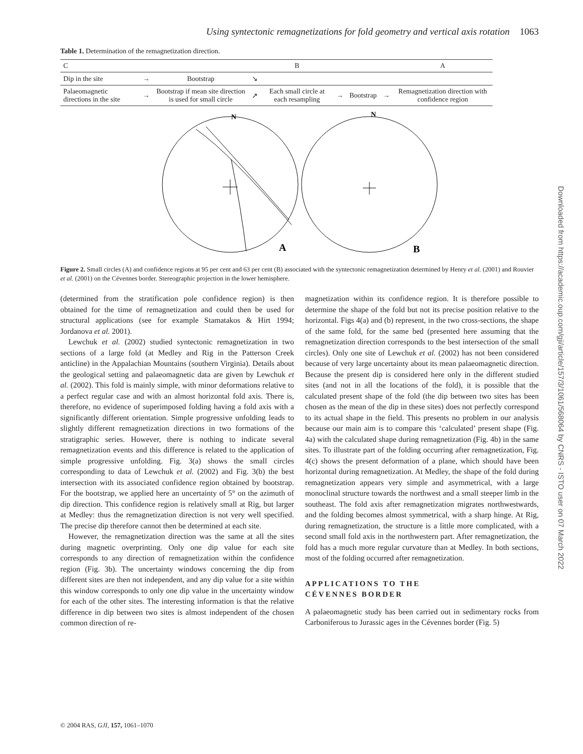Using syntectonic remagnetizations for fold geometry and vertical axis rotation 1063
Table 1. Determination of the remagnetization direction.
| C | | | | B | | | | A |
| Dip in the site | → | Bootstrap | ↘ | | | | | |
| Palaeomagnetic directions in the site | → | Bootstrap if mean site direction is used for small circle | ↗ | Each small circle at each resampling | → | Bootstrap | → | Remagnetization direction with confidence region |
N
A
N
B
Figure 2. Small circles (A) and confidence regions at 95 per cent and 63 per cent (B) associated with the syntectonic remagnetization determined by Henry et al. (2001) and Rouvier et al. (2001) on the Cévennes border. Stereographic projection in the lower hemisphere.
(determined from the stratification pole confidence region) is then obtained for the time of remagnetization and could then be used for structural applications (see for example Stamatakos & Hirt 1994; Jordanova et al. 2001).
Lewchuk et al. (2002) studied syntectonic remagnetization in two sections of a large fold (at Medley and Rig in the Patterson Creek anticline) in the Appalachian Mountains (southern Virginia). Details about the geological setting and palaeomagnetic data are given by Lewchuk et al. (2002). This fold is mainly simple, with minor deformations relative to a perfect regular case and with an almost horizontal fold axis. There is, therefore, no evidence of superimposed folding having a fold axis with a significantly different orientation. Simple progressive unfolding leads to slightly different remagnetization directions in two formations of the stratigraphic series. However, there is nothing to indicate several remagnetization events and this difference is related to the application of simple progressive unfolding. Fig. 3(a) shows the small circles corresponding to data of Lewchuk et al. (2002) and Fig. 3(b) the best intersection with its associated confidence region obtained by bootstrap. For the bootstrap, we applied here an uncertainty of 5° on the azimuth of dip direction. This confidence region is relatively small at Rig, but larger at Medley: thus the remagnetization direction is not very well specified. The precise dip therefore cannot then be determined at each site.
However, the remagnetization direction was the same at all the sites during magnetic overprinting. Only one dip value for each site corresponds to any direction of remagnetization within the confidence region (Fig. 3b). The uncertainty windows concerning the dip from different sites are then not independent, and any dip value for a site within this window corresponds to only one dip value in the uncertainty window for each of the other sites. The interesting information is that the relative difference in dip between two sites is almost independent of the chosen common direction of re-
magnetization within its confidence region. It is therefore possible to determine the shape of the fold but not its precise position relative to the horizontal. Figs 4(a) and (b) represent, in the two cross-sections, the shape of the same fold, for the same bed (presented here assuming that the remagnetization direction corresponds to the best intersection of the small circles). Only one site of Lewchuk et al. (2002) has not been considered because of very large uncertainty about its mean palaeomagnetic direction. Because the present dip is considered here only in the different studied sites (and not in all the locations of the fold), it is possible that the calculated present shape of the fold (the dip between two sites has been chosen as the mean of the dip in these sites) does not perfectly correspond to its actual shape in the field. This presents no problem in our analysis because our main aim is to compare this ‘calculated’ present shape (Fig. 4a) with the calculated shape during remagnetization (Fig. 4b) in the same sites. To illustrate part of the folding occurring after remagnetization, Fig. 4(c) shows the present deformation of a plane, which should have been horizontal during remagnetization. At Medley, the shape of the fold during remagnetization appears very simple and asymmetrical, with a large monoclinal structure towards the northwest and a small steeper limb in the southeast. The fold axis after remagnetization migrates northwestwards, and the folding becomes almost symmetrical, with a sharp hinge. At Rig, during remagnetization, the structure is a little more complicated, with a second small fold axis in the northwestern part. After remagnetization, the fold has a much more regular curvature than at Medley. In both sections, most of the folding occurred after remagnetization.
APPLICATIONS TO THE
CÉVENNES BORDER
A palaeomagnetic study has been carried out in sedimentary rocks from Carboniferous to Jurassic ages in the Cévennes border (Fig. 5)
© 2004 RAS, GJI, 157, 1061–1070
Downloaded from https://academic.oup.com/gji/article/157/3/1061/568064 by CNRS - ISTO user on 07 March 2022